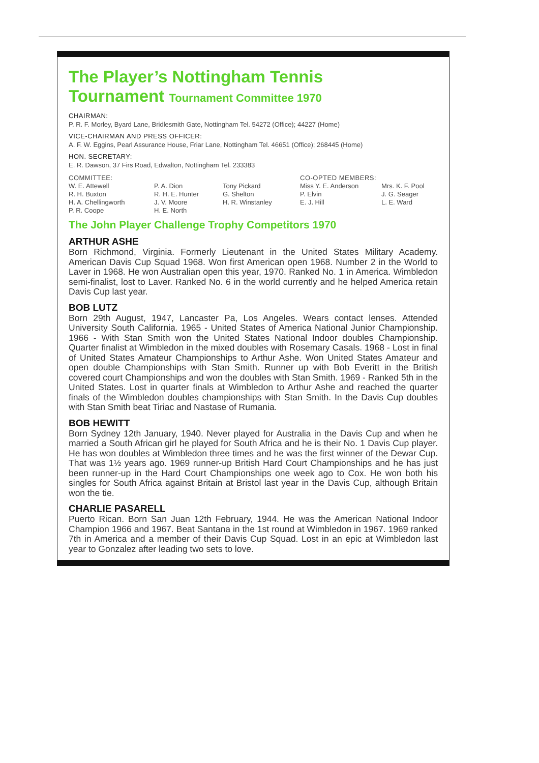The Player’s Nottingham Tennis
Tournament Tournament Committee 1970
CHAIRMAN:
P. R. F. Morley, Byard Lane, Bridlesmith Gate, Nottingham Tel. 54272 (Office); 44227 (Home)
VICE-CHAIRMAN AND PRESS OFFICER:
A. F. W. Eggins, Pearl Assurance House, Friar Lane, Nottingham Tel. 46651 (Office); 268445 (Home)
HON. SECRETARY:
E. R. Dawson, 37 Firs Road, Edwalton, Nottingham Tel. 233383
COMMITTEE:
W. E. Attewell
R. H. Buxton
H. A. Chellingworth
P. R. Coope
P. A. Dion
R. H. E. Hunter
J. V. Moore
H. E. North
Tony Pickard
G. Shelton
H. R. Winstanley
CO-OPTED MEMBERS:
Miss Y. E. Anderson
P. Elvin
E. J. Hill
Mrs. K. F. Pool
J. G. Seager
L. E. Ward
The John Player Challenge Trophy Competitors 1970
ARTHUR ASHE
Born Richmond, Virginia. Formerly Lieutenant in the United States Military Academy. American Davis Cup Squad 1968. Won first American open 1968. Number 2 in the World to Laver in 1968. He won Australian open this year, 1970. Ranked No. 1 in America. Wimbledon semi-finalist, lost to Laver. Ranked No. 6 in the world currently and he helped America retain Davis Cup last year.
BOB LUTZ
Born 29th August, 1947, Lancaster Pa, Los Angeles. Wears contact lenses. Attended University South California. 1965 - United States of America National Junior Championship. 1966 - With Stan Smith won the United States National Indoor doubles Championship. Quarter finalist at Wimbledon in the mixed doubles with Rosemary Casals. 1968 - Lost in final of United States Amateur Championships to Arthur Ashe. Won United States Amateur and open double Championships with Stan Smith. Runner up with Bob Everitt in the British covered court Championships and won the doubles with Stan Smith. 1969 - Ranked 5th in the United States. Lost in quarter finals at Wimbledon to Arthur Ashe and reached the quarter finals of the Wimbledon doubles championships with Stan Smith. In the Davis Cup doubles with Stan Smith beat Tiriac and Nastase of Rumania.
BOB HEWITT
Born Sydney 12th January, 1940. Never played for Australia in the Davis Cup and when he married a South African girl he played for South Africa and he is their No. 1 Davis Cup player. He has won doubles at Wimbledon three times and he was the first winner of the Dewar Cup. That was 1½ years ago. 1969 runner-up British Hard Court Championships and he has just been runner-up in the Hard Court Championships one week ago to Cox. He won both his singles for South Africa against Britain at Bristol last year in the Davis Cup, although Britain won the tie.
CHARLIE PASARELL
Puerto Rican. Born San Juan 12th February, 1944. He was the American National Indoor Champion 1966 and 1967. Beat Santana in the 1st round at Wimbledon in 1967. 1969 ranked 7th in America and a member of their Davis Cup Squad. Lost in an epic at Wimbledon last year to Gonzalez after leading two sets to love.